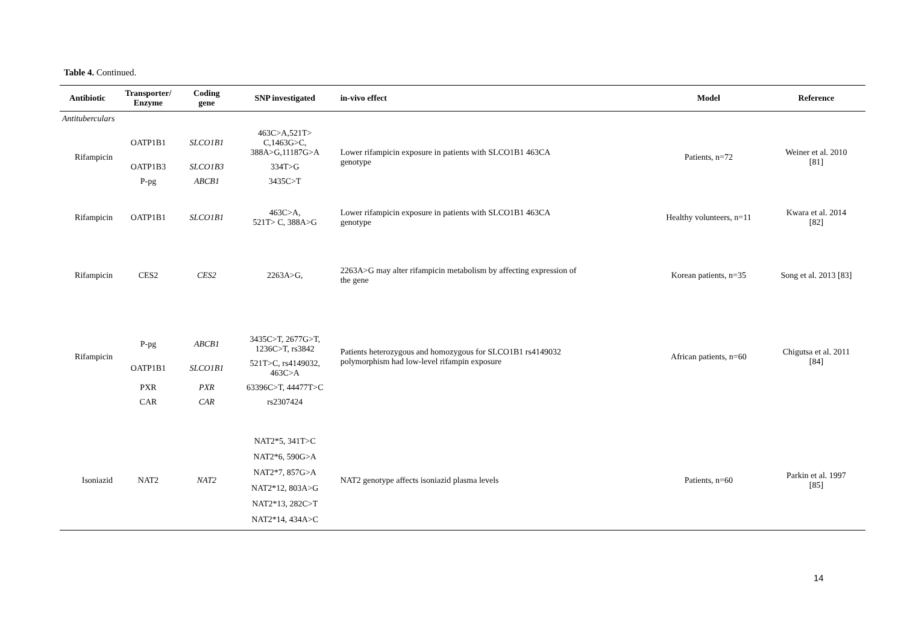Table 4. Continued.
| Antibiotic | Transporter/ Enzyme | Coding gene | SNP investigated | in-vivo effect | Model | Reference |
| --- | --- | --- | --- | --- | --- | --- |
| Antituberculars | | | | | | |
| Rifampicin | OATP1B1 | SLCO1B1 | 463C>A,521T> C,1463G>C, 388A>G,11187G>A | Lower rifampicin exposure in patients with SLCO1B1 463CA genotype | Patients, n=72 | Weiner et al. 2010 [81] |
| | OATP1B3 | SLCO1B3 | 334T>G | | | |
| | P-pg | ABCB1 | 3435C>T | | | |
| Rifampicin | OATP1B1 | SLCO1B1 | 463C>A, 521T> C, 388A>G | Lower rifampicin exposure in patients with SLCO1B1 463CA genotype | Healthy volunteers, n=11 | Kwara et al. 2014 [82] |
| Rifampicin | CES2 | CES2 | 2263A>G, | 2263A>G may alter rifampicin metabolism by affecting expression of the gene | Korean patients, n=35 | Song et al. 2013 [83] |
| Rifampicin | P-pg | ABCB1 | 3435C>T, 2677G>T, 1236C>T, rs3842 | Patients heterozygous and homozygous for SLCO1B1 rs4149032 polymorphism had low-level rifampin exposure | African patients, n=60 | Chigutsa et al. 2011 [84] |
| | OATP1B1 | SLCO1B1 | 521T>C, rs4149032, 463C>A | | | |
| | PXR | PXR | 63396C>T, 44477T>C | | | |
| | CAR | CAR | rs2307424 | | | |
| Isoniazid | NAT2 | NAT2 | NAT2*5, 341T>C NAT2*6, 590G>A NAT2*7, 857G>A NAT2*12, 803A>G NAT2*13, 282C>T NAT2*14, 434A>C | NAT2 genotype affects isoniazid plasma levels | Patients, n=60 | Parkin et al. 1997 [85] |
14